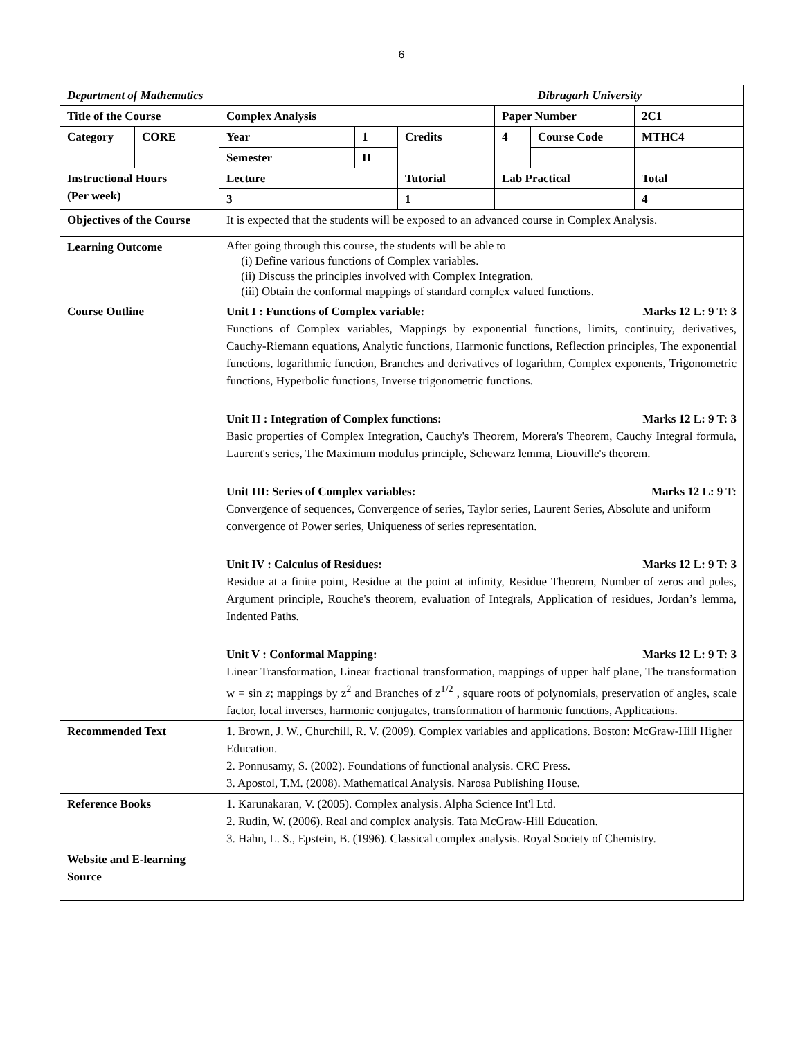6
| Department of Mathematics | | | | | | Dibrugarh University | |
| Title of the Course | | Complex Analysis | | | Paper Number | | 2C1 |
| Category | CORE | Year | 1 | Credits | 4 | Course Code | MTHC4 |
| | | Semester | II | | | | |
| Instructional Hours (Per week) | | Lecture | | Tutorial | Lab Practical | | Total |
| | | 3 | | 1 | | | 4 |
| Objectives of the Course | | It is expected that the students will be exposed to an advanced course in Complex Analysis. | | | | | |
| Learning Outcome | | After going through this course, the students will be able to (i) Define various functions of Complex variables. (ii) Discuss the principles involved with Complex Integration. (iii) Obtain the conformal mappings of standard complex valued functions. | | | | | |
| Course Outline | | Unit I : Functions of Complex variable: Marks 12 L: 9 T: 3 Functions of Complex variables, Mappings by exponential functions, limits, continuity, derivatives, Cauchy-Riemann equations, Analytic functions, Harmonic functions, Reflection principles, The exponential functions, logarithmic function, Branches and derivatives of logarithm, Complex exponents, Trigonometric functions, Hyperbolic functions, Inverse trigonometric functions. Unit II : Integration of Complex functions: Marks 12 L: 9 T: 3 Basic properties of Complex Integration, Cauchy's Theorem, Morera's Theorem, Cauchy Integral formula, Laurent's series, The Maximum modulus principle, Schewarz lemma, Liouville's theorem. Unit III: Series of Complex variables: Marks 12 L: 9 T: Convergence of sequences, Convergence of series, Taylor series, Laurent Series, Absolute and uniform convergence of Power series, Uniqueness of series representation. Unit IV : Calculus of Residues: Marks 12 L: 9 T: 3 Residue at a finite point, Residue at the point at infinity, Residue Theorem, Number of zeros and poles, Argument principle, Rouche's theorem, evaluation of Integrals, Application of residues, Jordan’s lemma, Indented Paths. Unit V : Conformal Mapping: Marks 12 L: 9 T: 3 Linear Transformation, Linear fractional transformation, mappings of upper half plane, The transformation w = sin z ; mappings by z<sup>2</sup> and Branches of z<sup>1/2</sup> , square roots of polynomials, preservation of angles, scale factor, local inverses, harmonic conjugates, transformation of harmonic functions, Applications. | | | | | |
| Recommended Text | | 1. Brown, J. W., Churchill, R. V. (2009). Complex variables and applications. Boston: McGraw-Hill Higher Education. 2. Ponnusamy, S. (2002). Foundations of functional analysis. CRC Press. 3. Apostol, T.M. (2008). Mathematical Analysis. Narosa Publishing House. | | | | | |
| Reference Books | | 1. Karunakaran, V. (2005). Complex analysis. Alpha Science Int'l Ltd. 2. Rudin, W. (2006). Real and complex analysis. Tata McGraw-Hill Education. 3. Hahn, L. S., Epstein, B. (1996). Classical complex analysis. Royal Society of Chemistry. | | | | | |
| Website and E-learning Source | | | | | | | |